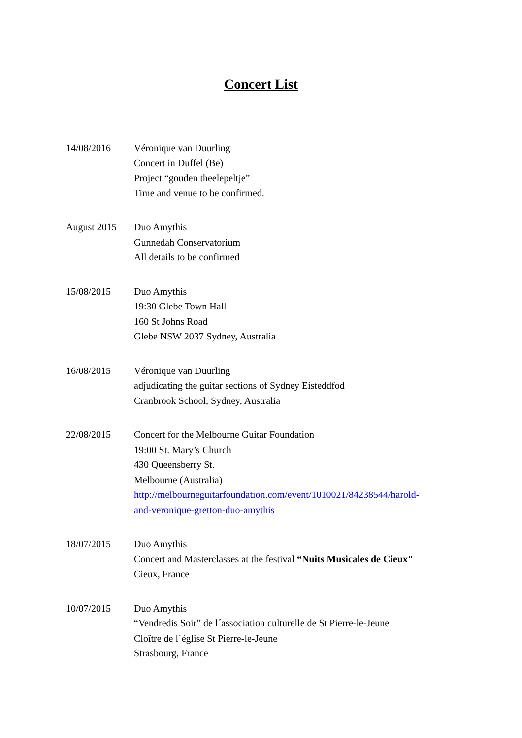Concert List
14/08/2016 Véronique van Duurling
Concert in Duffel (Be)
Project “gouden theelepeltje”
Time and venue to be confirmed.
August 2015 Duo Amythis
Gunnedah Conservatorium
All details to be confirmed
15/08/2015 Duo Amythis
19:30 Glebe Town Hall
160 St Johns Road
Glebe NSW 2037 Sydney, Australia
16/08/2015 Véronique van Duurling
adjudicating the guitar sections of Sydney Eisteddfod
Cranbrook School, Sydney, Australia
22/08/2015 Concert for the Melbourne Guitar Foundation
19:00 St. Mary’s Church
430 Queensberry St.
Melbourne (Australia)
http://melbourneguitarfoundation.com/event/1010021/84238544/harold-
and-veronique-gretton-duo-amythis
18/07/2015 Duo Amythis
Concert and Masterclasses at the festival “Nuits Musicales de Cieux"
Cieux, France
10/07/2015 Duo Amythis
“Vendredis Soir” de l´association culturelle de St Pierre-le-Jeune
Cloître de l´église St Pierre-le-Jeune
Strasbourg, France